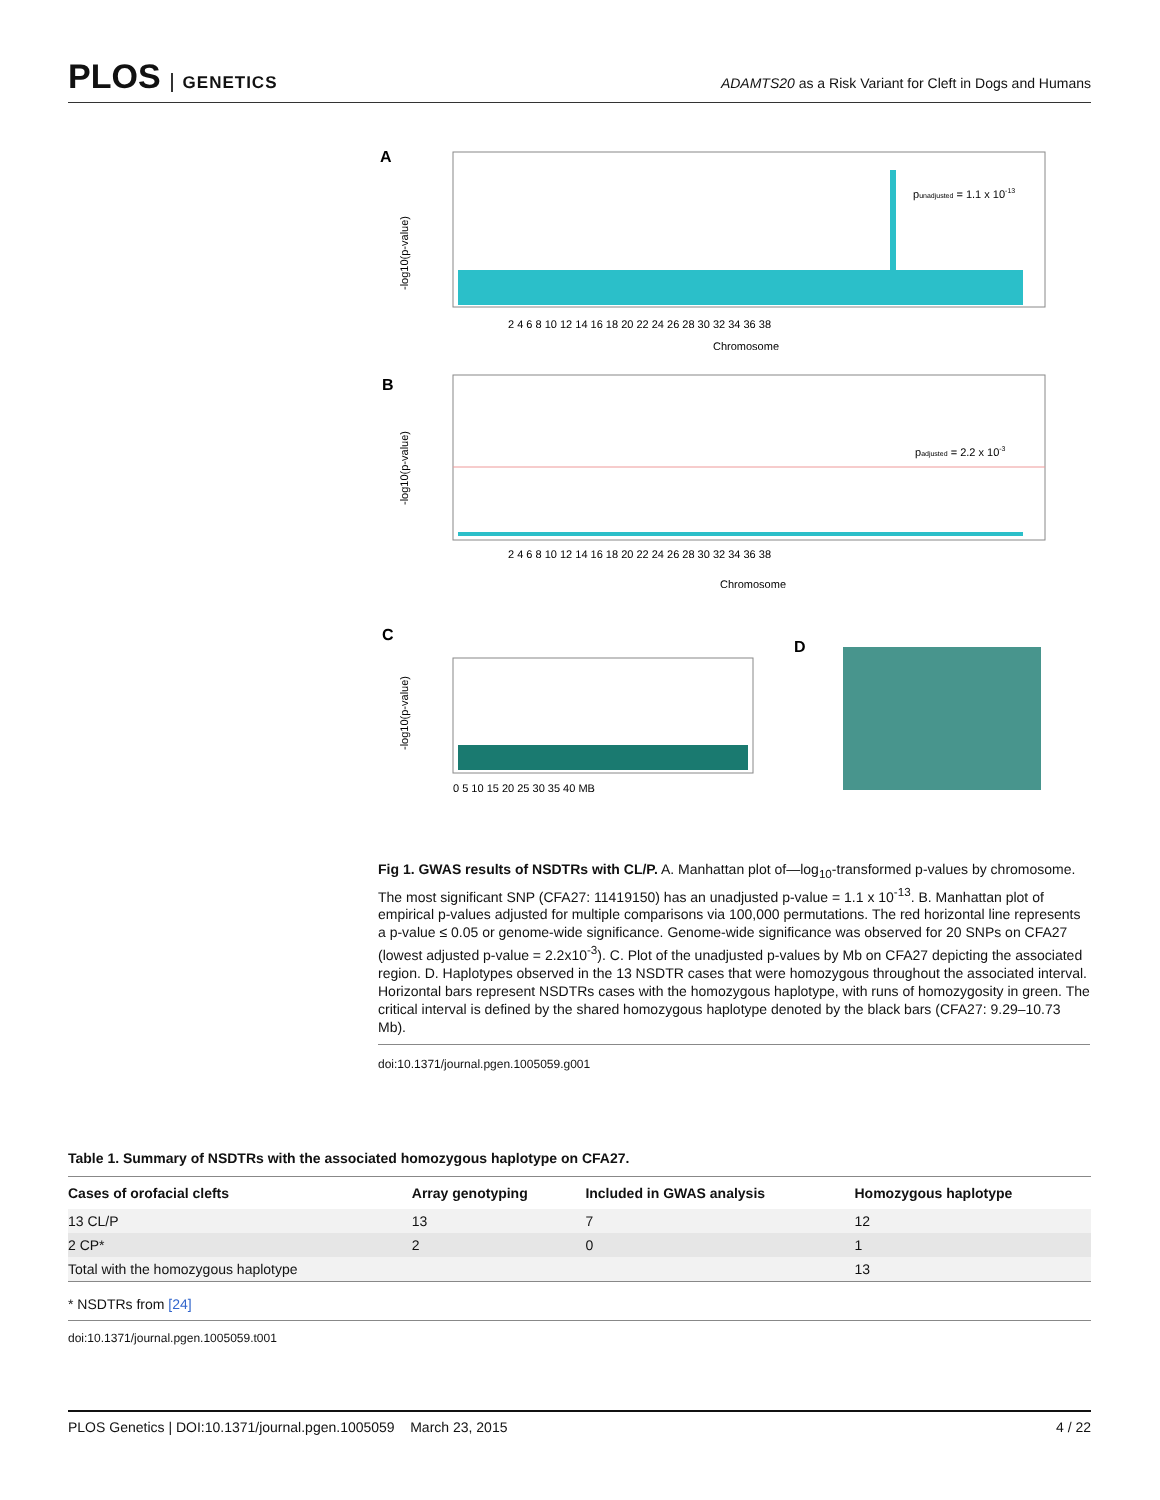PLOS GENETICS
ADAMTS20 as a Risk Variant for Cleft in Dogs and Humans
A
punadjusted = 1.1 x 10-13
-log10(p-value)
2 4 6 8 10 12 14 16 18 20 22 24 26 28 30 32 34 36 38
Chromosome
B
padjusted = 2.2 x 10-3
-log10(p-value)
2 4 6 8 10 12 14 16 18 20 22 24 26 28 30 32 34 36 38
Chromosome
C
-log10(p-value)
0 5 10 15 20 25 30 35 40 MB
D
Fig 1. GWAS results of NSDTRs with CL/P. A. Manhattan plot of—log<sub>10</sub>-transformed p-values by chromosome. The most significant SNP (CFA27: 11419150) has an unadjusted p-value = 1.1 x 10<sup>-13</sup>. B. Manhattan plot of empirical p-values adjusted for multiple comparisons via 100,000 permutations. The red horizontal line represents a p-value ≤ 0.05 or genome-wide significance. Genome-wide significance was observed for 20 SNPs on CFA27 (lowest adjusted p-value = 2.2x10<sup>-3</sup>). C. Plot of the unadjusted p-values by Mb on CFA27 depicting the associated region. D. Haplotypes observed in the 13 NSDTR cases that were homozygous throughout the associated interval. Horizontal bars represent NSDTRs cases with the homozygous haplotype, with runs of homozygosity in green. The critical interval is defined by the shared homozygous haplotype denoted by the black bars (CFA27: 9.29–10.73 Mb).
doi:10.1371/journal.pgen.1005059.g001
Table 1. Summary of NSDTRs with the associated homozygous haplotype on CFA27.
| Cases of orofacial clefts | Array genotyping | Included in GWAS analysis | Homozygous haplotype |
| --- | --- | --- | --- |
| 13 CL/P | 13 | 7 | 12 |
| 2 CP* | 2 | 0 | 1 |
| Total with the homozygous haplotype | | | 13 |
* NSDTRs from [24]
doi:10.1371/journal.pgen.1005059.t001
PLOS Genetics | DOI:10.1371/journal.pgen.1005059 March 23, 2015 4 / 22